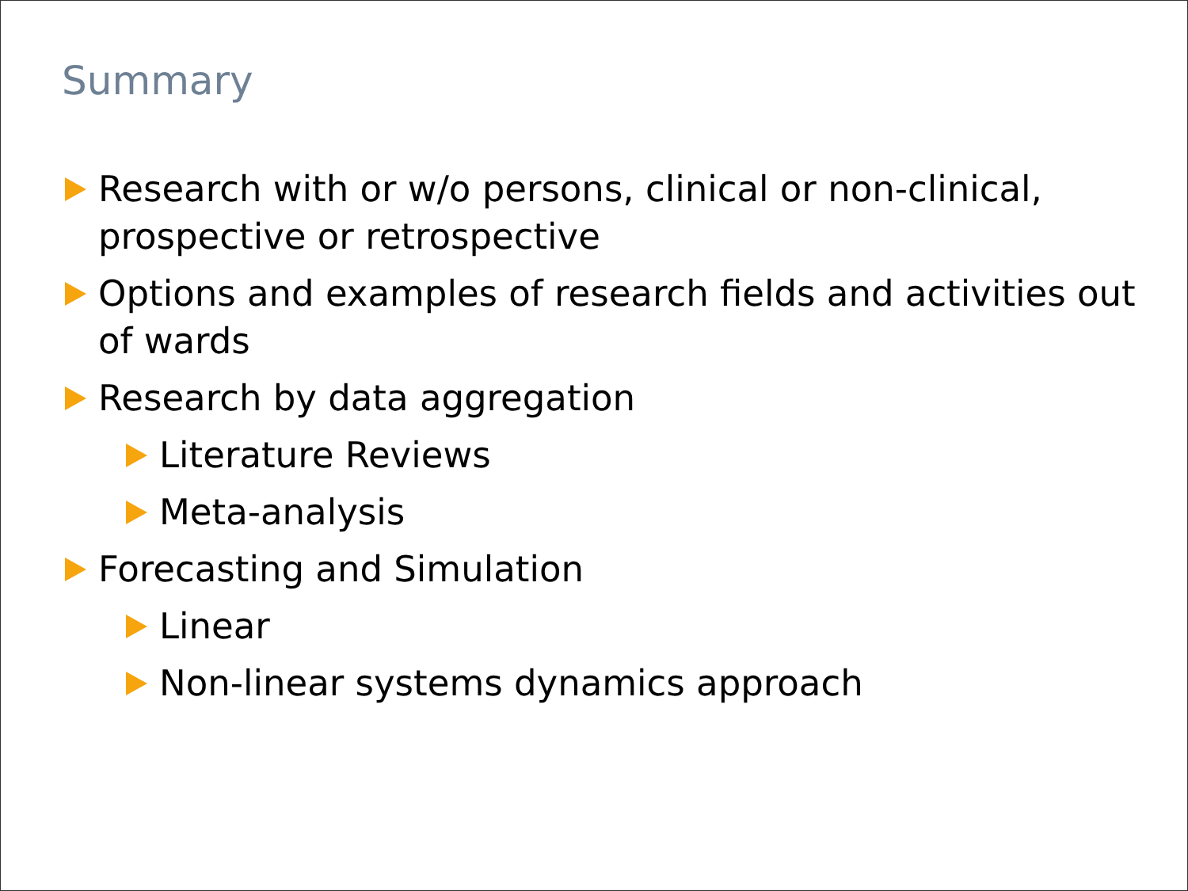Summary
Research with or w/o persons, clinical or non-clinical, prospective or retrospective
Options and examples of research fields and activities out of wards
Research by data aggregation
Literature Reviews
Meta-analysis
Forecasting and Simulation
Linear
Non-linear systems dynamics approach